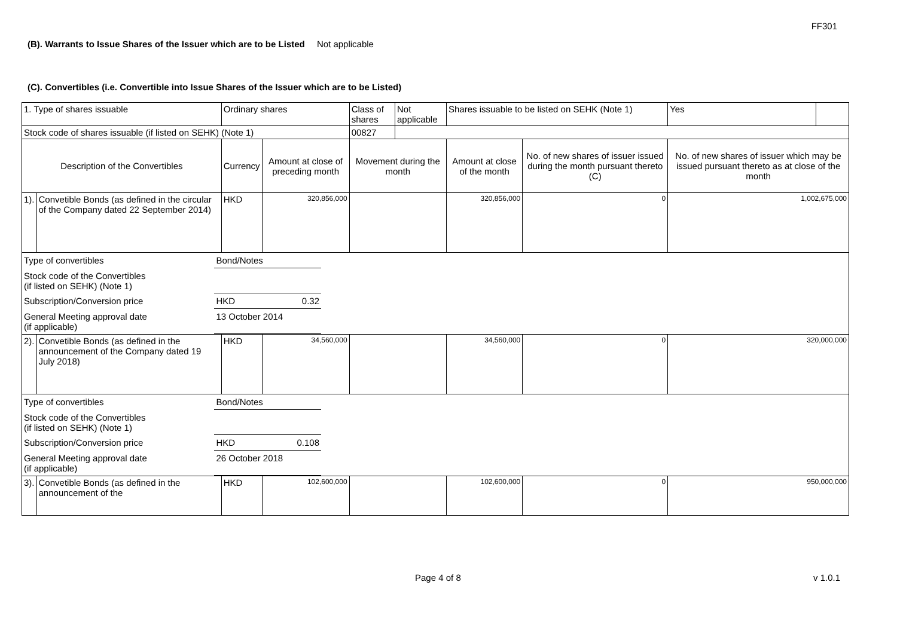FF301
(B). Warrants to Issue Shares of the Issuer which are to be Listed Not applicable
(C). Convertibles (i.e. Convertible into Issue Shares of the Issuer which are to be Listed)
| 1. Type of shares issuable | | Ordinary shares | | Class of shares | Not applicable | Shares issuable to be listed on SEHK (Note 1) | | Yes | |
| Stock code of shares issuable (if listed on SEHK) (Note 1) | | | | 00827 | | | | | |
| Description of the Convertibles | | Currency | Amount at close of preceding month | Movement during the month | | Amount at close of the month | No. of new shares of issuer issued during the month pursuant thereto (C) | No. of new shares of issuer which may be issued pursuant thereto as at close of the month | |
| 1). | Convetible Bonds (as defined in the circular of the Company dated 22 September 2014) | HKD | 320,856,000 | | | 320,856,000 | 0 | 1,002,675,000 | |
| / Type of convertibles / Bond/Notes / / / Stock code of the Convertibles (if listed on SEHK) (Note 1) / / / / Subscription/Conversion price / HKD / 0.32 / / General Meeting approval date (if applicable) / 13 October 2014 / / | | | | | | | | | |
| 2). | Convetible Bonds (as defined in the announcement of the Company dated 19 July 2018) | HKD | 34,560,000 | | | 34,560,000 | 0 | 320,000,000 | |
| / Type of convertibles / Bond/Notes / / / Stock code of the Convertibles (if listed on SEHK) (Note 1) / / / / Subscription/Conversion price / HKD / 0.108 / / General Meeting approval date (if applicable) / 26 October 2018 / / | | | | | | | | | |
| 3). | Convetible Bonds (as defined in the announcement of the | HKD | 102,600,000 | | | 102,600,000 | 0 | 950,000,000 | |
Page 4 of 8 v 1.0.1